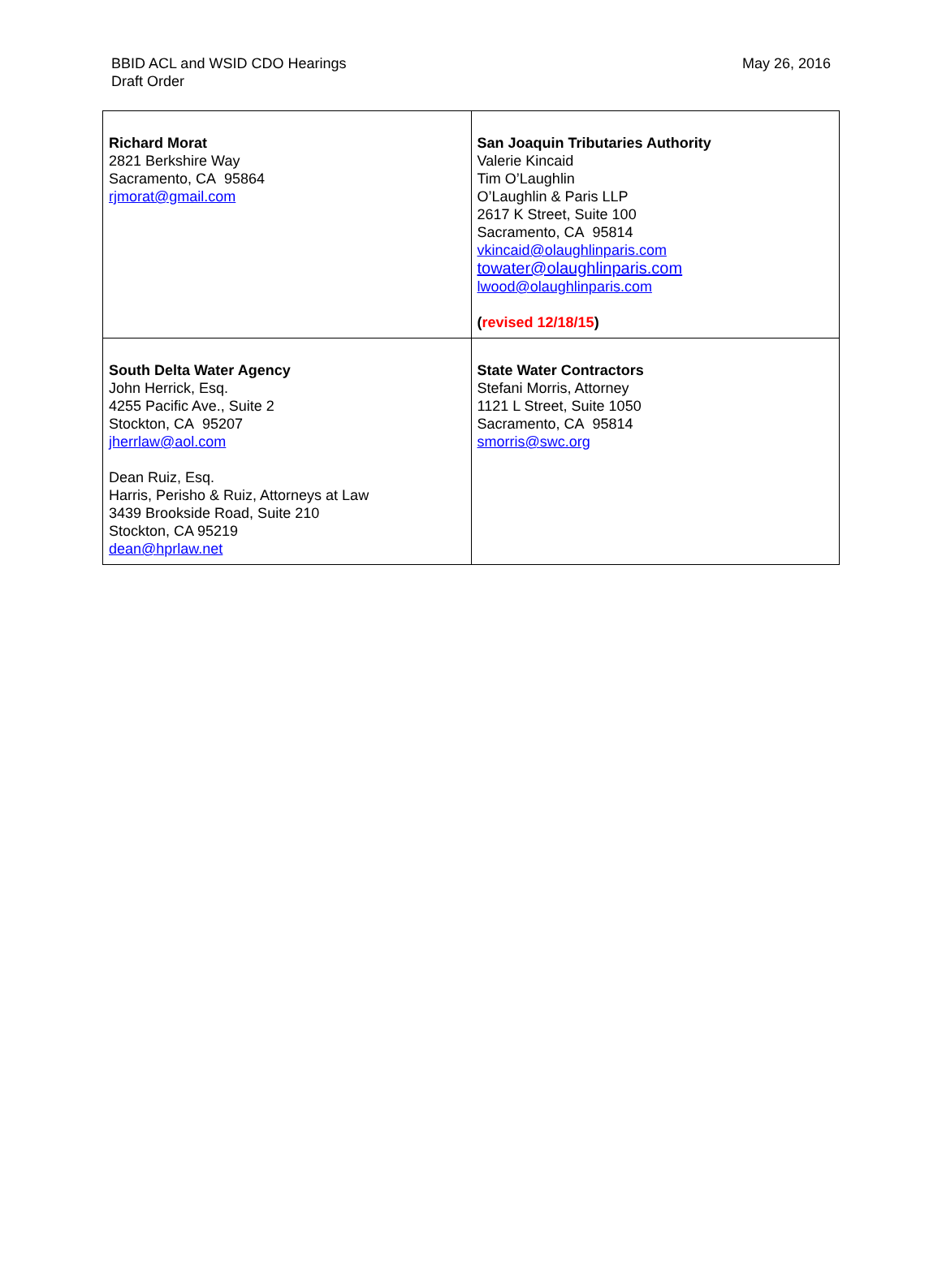BBID ACL and WSID CDO Hearings
Draft Order
May 26, 2016
| Richard Morat 2821 Berkshire Way Sacramento, CA 95864 rjmorat@gmail.com | San Joaquin Tributaries Authority Valerie Kincaid Tim O’Laughlin O’Laughlin & Paris LLP 2617 K Street, Suite 100 Sacramento, CA 95814 vkincaid@olaughlinparis.com towater@olaughlinparis.com lwood@olaughlinparis.com ( revised 12/18/15 ) |
| South Delta Water Agency John Herrick, Esq. 4255 Pacific Ave., Suite 2 Stockton, CA 95207 jherrlaw@aol.com Dean Ruiz, Esq. Harris, Perisho & Ruiz, Attorneys at Law 3439 Brookside Road, Suite 210 Stockton, CA 95219 dean@hprlaw.net | State Water Contractors Stefani Morris, Attorney 1121 L Street, Suite 1050 Sacramento, CA 95814 smorris@swc.org |